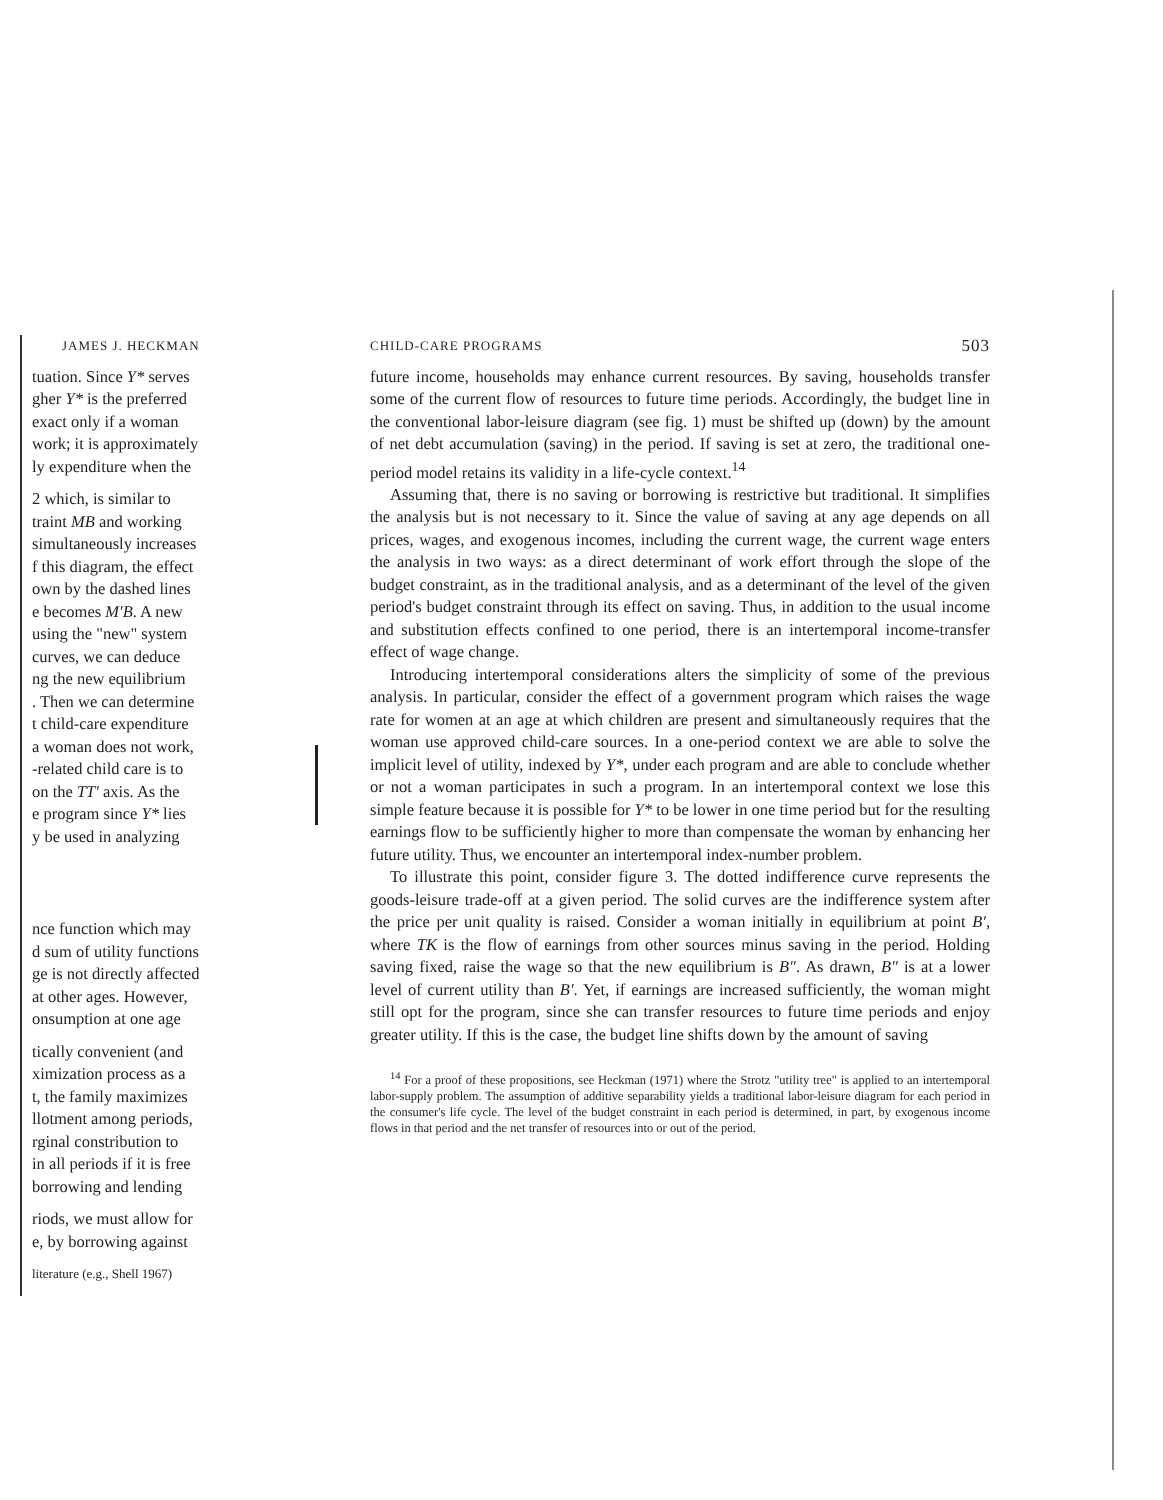JAMES J. HECKMAN
tuation. Since Y* serves
gher Y* is the preferred
exact only if a woman
work; it is approximately
ly expenditure when the
2 which, is similar to
traint MB and working
simultaneously increases
f this diagram, the effect
own by the dashed lines
e becomes M′B. A new
using the "new" system
curves, we can deduce
ng the new equilibrium
. Then we can determine
t child-care expenditure
a woman does not work,
-related child care is to
on the TT′ axis. As the
e program since Y* lies
y be used in analyzing
nce function which may
d sum of utility functions
ge is not directly affected
at other ages. However,
onsumption at one age
tically convenient (and
ximization process as a
t, the family maximizes
llotment among periods,
rginal constribution to
in all periods if it is free
borrowing and lending
riods, we must allow for
e, by borrowing against
literature (e.g., Shell 1967)
CHILD-CARE PROGRAMS 503
future income, households may enhance current resources. By saving, households transfer some of the current flow of resources to future time periods. Accordingly, the budget line in the conventional labor-leisure diagram (see fig. 1) must be shifted up (down) by the amount of net debt accumulation (saving) in the period. If saving is set at zero, the traditional one-period model retains its validity in a life-cycle context.<sup>14</sup>
Assuming that, there is no saving or borrowing is restrictive but traditional. It simplifies the analysis but is not necessary to it. Since the value of saving at any age depends on all prices, wages, and exogenous incomes, including the current wage, the current wage enters the analysis in two ways: as a direct determinant of work effort through the slope of the budget constraint, as in the traditional analysis, and as a determinant of the level of the given period's budget constraint through its effect on saving. Thus, in addition to the usual income and substitution effects confined to one period, there is an intertemporal income-transfer effect of wage change.
Introducing intertemporal considerations alters the simplicity of some of the previous analysis. In particular, consider the effect of a government program which raises the wage rate for women at an age at which children are present and simultaneously requires that the woman use approved child-care sources. In a one-period context we are able to solve the implicit level of utility, indexed by Y*, under each program and are able to conclude whether or not a woman participates in such a program. In an intertemporal context we lose this simple feature because it is possible for Y* to be lower in one time period but for the resulting earnings flow to be sufficiently higher to more than compensate the woman by enhancing her future utility. Thus, we encounter an intertemporal index-number problem.
To illustrate this point, consider figure 3. The dotted indifference curve represents the goods-leisure trade-off at a given period. The solid curves are the indifference system after the price per unit quality is raised. Consider a woman initially in equilibrium at point B′, where TK is the flow of earnings from other sources minus saving in the period. Holding saving fixed, raise the wage so that the new equilibrium is B″. As drawn, B″ is at a lower level of current utility than B′. Yet, if earnings are increased sufficiently, the woman might still opt for the program, since she can transfer resources to future time periods and enjoy greater utility. If this is the case, the budget line shifts down by the amount of saving
<sup>14</sup> For a proof of these propositions, see Heckman (1971) where the Strotz "utility tree" is applied to an intertemporal labor-supply problem. The assumption of additive separability yields a traditional labor-leisure diagram for each period in the consumer's life cycle. The level of the budget constraint in each period is determined, in part, by exogenous income flows in that period and the net transfer of resources into or out of the period.